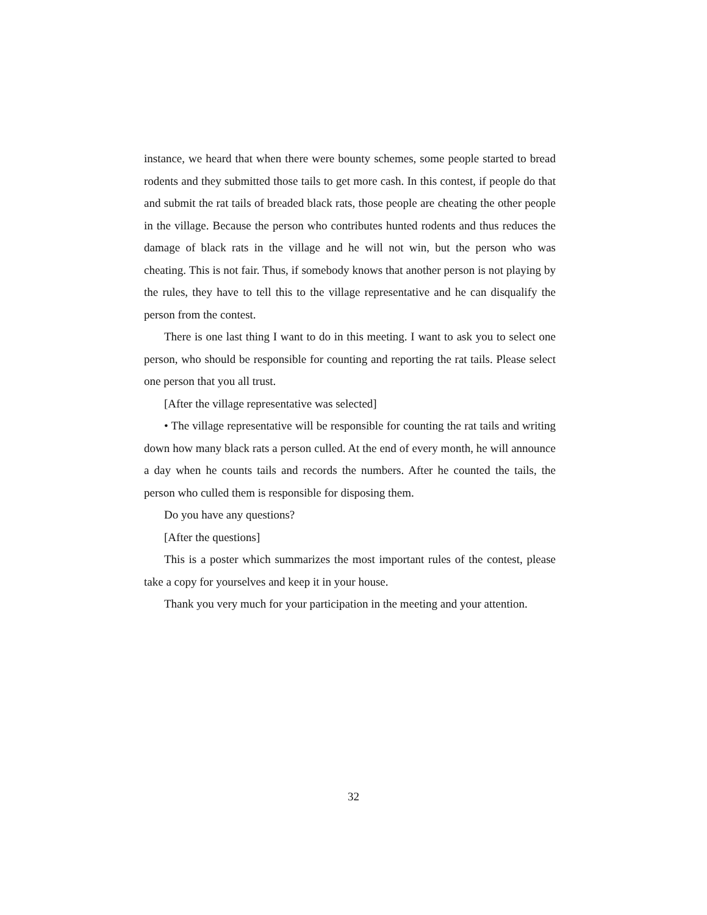instance, we heard that when there were bounty schemes, some people started to bread rodents and they submitted those tails to get more cash. In this contest, if people do that and submit the rat tails of breaded black rats, those people are cheating the other people in the village. Because the person who contributes hunted rodents and thus reduces the damage of black rats in the village and he will not win, but the person who was cheating. This is not fair. Thus, if somebody knows that another person is not playing by the rules, they have to tell this to the village representative and he can disqualify the person from the contest.
There is one last thing I want to do in this meeting. I want to ask you to select one person, who should be responsible for counting and reporting the rat tails. Please select one person that you all trust.
[After the village representative was selected]
• The village representative will be responsible for counting the rat tails and writing down how many black rats a person culled. At the end of every month, he will announce a day when he counts tails and records the numbers. After he counted the tails, the person who culled them is responsible for disposing them.
Do you have any questions?
[After the questions]
This is a poster which summarizes the most important rules of the contest, please take a copy for yourselves and keep it in your house.
Thank you very much for your participation in the meeting and your attention.
32